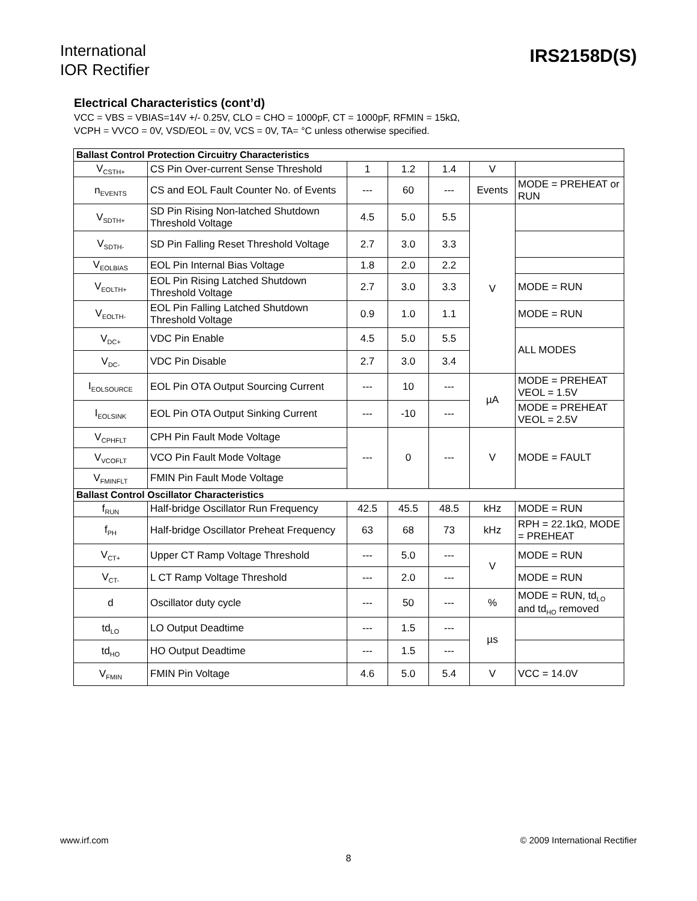International
IOR Rectifier
IRS2158D(S)
Electrical Characteristics (cont’d)
VCC = VBS = VBIAS=14V +/- 0.25V, CLO = CHO = 1000pF, CT = 1000pF, RFMIN = 15kΩ,
VCPH = VVCO = 0V, VSD/EOL = 0V, VCS = 0V, TA= °C unless otherwise specified.
| Ballast Control Protection Circuitry Characteristics | | | | | | |
| V<sub>CSTH+</sub> | CS Pin Over-current Sense Threshold | 1 | 1.2 | 1.4 | V | |
| n<sub>EVENTS</sub> | CS and EOL Fault Counter No. of Events | --- | 60 | --- | Events | MODE = PREHEAT or RUN |
| V<sub>SDTH+</sub> | SD Pin Rising Non-latched Shutdown Threshold Voltage | 4.5 | 5.0 | 5.5 | V | |
| V<sub>SDTH-</sub> | SD Pin Falling Reset Threshold Voltage | 2.7 | 3.0 | 3.3 | | |
| V<sub>EOLBIAS</sub> | EOL Pin Internal Bias Voltage | 1.8 | 2.0 | 2.2 | | |
| V<sub>EOLTH+</sub> | EOL Pin Rising Latched Shutdown Threshold Voltage | 2.7 | 3.0 | 3.3 | | MODE = RUN |
| V<sub>EOLTH-</sub> | EOL Pin Falling Latched Shutdown Threshold Voltage | 0.9 | 1.0 | 1.1 | | MODE = RUN |
| V<sub>DC+</sub> | VDC Pin Enable | 4.5 | 5.0 | 5.5 | | ALL MODES |
| V<sub>DC-</sub> | VDC Pin Disable | 2.7 | 3.0 | 3.4 | | |
| I<sub>EOLSOURCE</sub> | EOL Pin OTA Output Sourcing Current | --- | 10 | --- | µA | MODE = PREHEAT VEOL = 1.5V |
| I<sub>EOLSINK</sub> | EOL Pin OTA Output Sinking Current | --- | -10 | --- | | MODE = PREHEAT VEOL = 2.5V |
| V<sub>CPHFLT</sub> | CPH Pin Fault Mode Voltage | --- | 0 | --- | V | MODE = FAULT |
| V<sub>VCOFLT</sub> | VCO Pin Fault Mode Voltage | | | | | |
| V<sub>FMINFLT</sub> | FMIN Pin Fault Mode Voltage | | | | | |
| Ballast Control Oscillator Characteristics | | | | | | |
| f<sub>RUN</sub> | Half-bridge Oscillator Run Frequency | 42.5 | 45.5 | 48.5 | kHz | MODE = RUN |
| f<sub>PH</sub> | Half-bridge Oscillator Preheat Frequency | 63 | 68 | 73 | kHz | RPH = 22.1kΩ, MODE = PREHEAT |
| V<sub>CT+</sub> | Upper CT Ramp Voltage Threshold | --- | 5.0 | --- | V | MODE = RUN |
| V<sub>CT-</sub> | L CT Ramp Voltage Threshold | --- | 2.0 | --- | | MODE = RUN |
| d | Oscillator duty cycle | --- | 50 | --- | % | MODE = RUN, td<sub>LO</sub> and td<sub>HO</sub> removed |
| td<sub>LO</sub> | LO Output Deadtime | --- | 1.5 | --- | µs | |
| td<sub>HO</sub> | HO Output Deadtime | --- | 1.5 | --- | | |
| V<sub>FMIN</sub> | FMIN Pin Voltage | 4.6 | 5.0 | 5.4 | V | VCC = 14.0V |
www.irf.com © 2009 International Rectifier
8